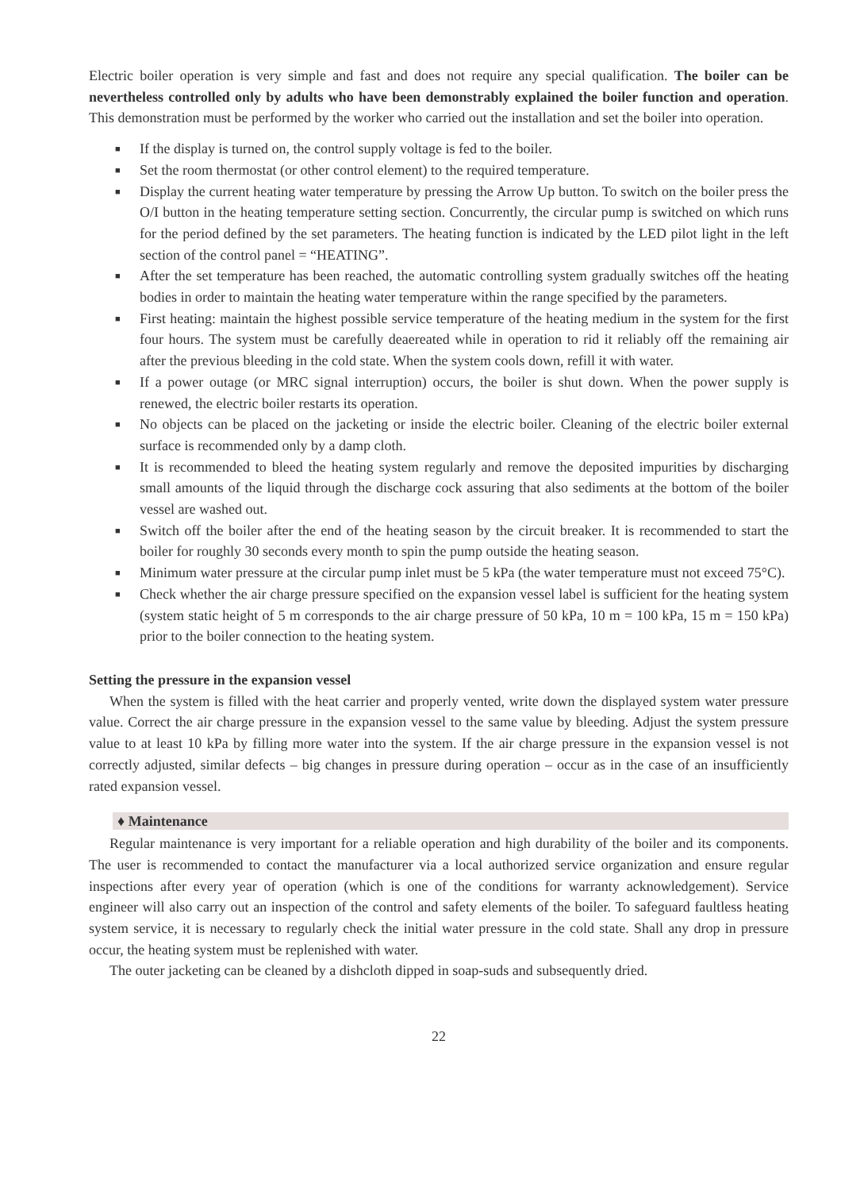Electric boiler operation is very simple and fast and does not require any special qualification. The boiler can be nevertheless controlled only by adults who have been demonstrably explained the boiler function and operation. This demonstration must be performed by the worker who carried out the installation and set the boiler into operation.
■ If the display is turned on, the control supply voltage is fed to the boiler.
■ Set the room thermostat (or other control element) to the required temperature.
■ Display the current heating water temperature by pressing the Arrow Up button. To switch on the boiler press the O/I button in the heating temperature setting section. Concurrently, the circular pump is switched on which runs for the period defined by the set parameters. The heating function is indicated by the LED pilot light in the left section of the control panel = “HEATING”.
■ After the set temperature has been reached, the automatic controlling system gradually switches off the heating bodies in order to maintain the heating water temperature within the range specified by the parameters.
■ First heating: maintain the highest possible service temperature of the heating medium in the system for the first four hours. The system must be carefully deaereated while in operation to rid it reliably off the remaining air after the previous bleeding in the cold state. When the system cools down, refill it with water.
■ If a power outage (or MRC signal interruption) occurs, the boiler is shut down. When the power supply is renewed, the electric boiler restarts its operation.
■ No objects can be placed on the jacketing or inside the electric boiler. Cleaning of the electric boiler external surface is recommended only by a damp cloth.
■ It is recommended to bleed the heating system regularly and remove the deposited impurities by discharging small amounts of the liquid through the discharge cock assuring that also sediments at the bottom of the boiler vessel are washed out.
■ Switch off the boiler after the end of the heating season by the circuit breaker. It is recommended to start the boiler for roughly 30 seconds every month to spin the pump outside the heating season.
■ Minimum water pressure at the circular pump inlet must be 5 kPa (the water temperature must not exceed 75°C).
■ Check whether the air charge pressure specified on the expansion vessel label is sufficient for the heating system (system static height of 5 m corresponds to the air charge pressure of 50 kPa, 10 m = 100 kPa, 15 m = 150 kPa) prior to the boiler connection to the heating system.
Setting the pressure in the expansion vessel
When the system is filled with the heat carrier and properly vented, write down the displayed system water pressure value. Correct the air charge pressure in the expansion vessel to the same value by bleeding. Adjust the system pressure value to at least 10 kPa by filling more water into the system. If the air charge pressure in the expansion vessel is not correctly adjusted, similar defects – big changes in pressure during operation – occur as in the case of an insufficiently rated expansion vessel.
♦ Maintenance
Regular maintenance is very important for a reliable operation and high durability of the boiler and its components. The user is recommended to contact the manufacturer via a local authorized service organization and ensure regular inspections after every year of operation (which is one of the conditions for warranty acknowledgement). Service engineer will also carry out an inspection of the control and safety elements of the boiler. To safeguard faultless heating system service, it is necessary to regularly check the initial water pressure in the cold state. Shall any drop in pressure occur, the heating system must be replenished with water.
The outer jacketing can be cleaned by a dishcloth dipped in soap-suds and subsequently dried.
22